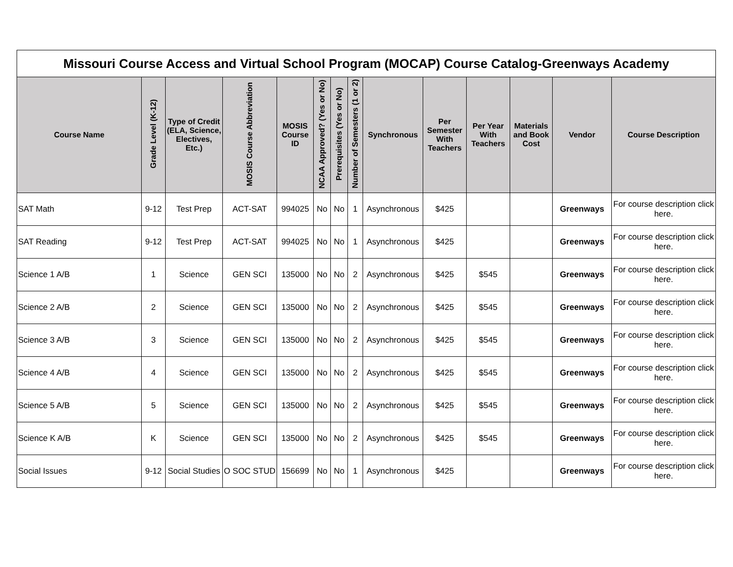| Missouri Course Access and Virtual School Program (MOCAP) Course Catalog-Greenways Academy | | | | | | | | | | | | | |
| --- | --- | --- | --- | --- | --- | --- | --- | --- | --- | --- | --- | --- | --- |
| Course Name | Grade Level (K-12) | Type of Credit (ELA, Science, Electives, Etc.) | MOSIS Course Abbreviation | MOSIS Course ID | NCAA Approved? (Yes or No) | Prerequisites (Yes or No) | Number of Semesters (1 or 2) | Synchronous | Per Semester With Teachers | Per Year With Teachers | Materials and Book Cost | Vendor | Course Description |
| SAT Math | 9-12 | Test Prep | ACT-SAT | 994025 | No | No | 1 | Asynchronous | $425 | | | Greenways | For course description click here. |
| SAT Reading | 9-12 | Test Prep | ACT-SAT | 994025 | No | No | 1 | Asynchronous | $425 | | | Greenways | For course description click here. |
| Science 1 A/B | 1 | Science | GEN SCI | 135000 | No | No | 2 | Asynchronous | $425 | $545 | | Greenways | For course description click here. |
| Science 2 A/B | 2 | Science | GEN SCI | 135000 | No | No | 2 | Asynchronous | $425 | $545 | | Greenways | For course description click here. |
| Science 3 A/B | 3 | Science | GEN SCI | 135000 | No | No | 2 | Asynchronous | $425 | $545 | | Greenways | For course description click here. |
| Science 4 A/B | 4 | Science | GEN SCI | 135000 | No | No | 2 | Asynchronous | $425 | $545 | | Greenways | For course description click here. |
| Science 5 A/B | 5 | Science | GEN SCI | 135000 | No | No | 2 | Asynchronous | $425 | $545 | | Greenways | For course description click here. |
| Science K A/B | K | Science | GEN SCI | 135000 | No | No | 2 | Asynchronous | $425 | $545 | | Greenways | For course description click here. |
| Social Issues | 9-12 | Social Studies | O SOC STUD | 156699 | No | No | 1 | Asynchronous | $425 | | | Greenways | For course description click here. |